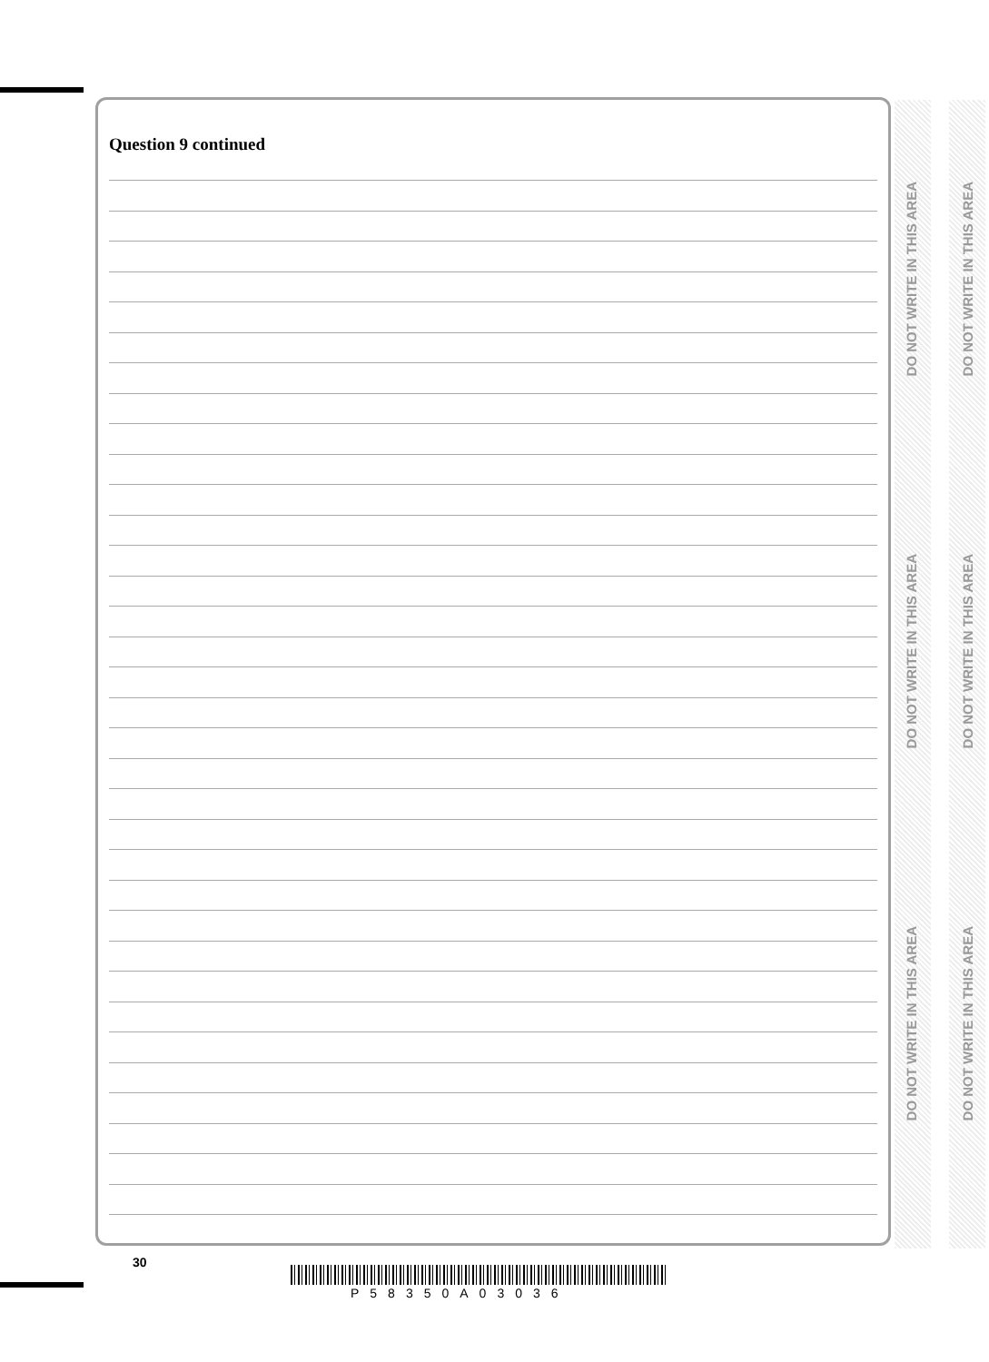DO NOT WRITE IN THIS AREA
DO NOT WRITE IN THIS AREA
DO NOT WRITE IN THIS AREA
DO NOT WRITE IN THIS AREA
DO NOT WRITE IN THIS AREA
DO NOT WRITE IN THIS AREA
Question 9 continued
30
P58350A03036